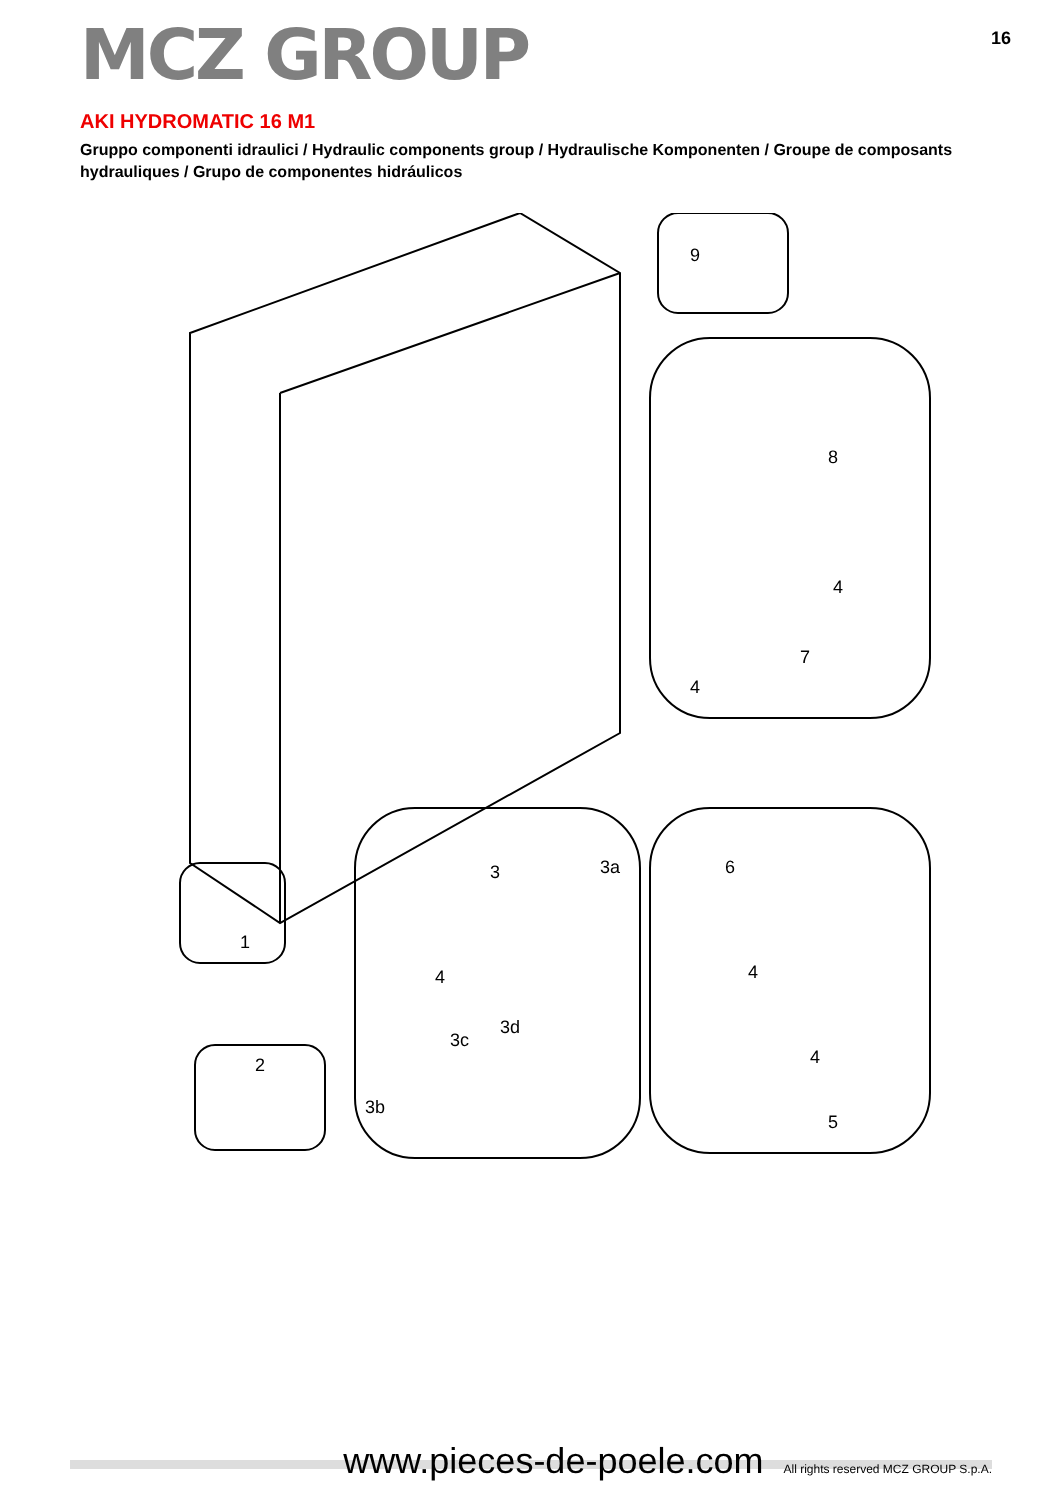MCZ GROUP
16
AKI HYDROMATIC 16 M1
Gruppo componenti idraulici / Hydraulic components group / Hydraulische Komponenten / Groupe de composants hydrauliques / Grupo de componentes hidráulicos
9
8
4
7
4
1
2
3
3a
4
3c
3d
3b
6
4
4
5
www.pieces-de-poele.com All rights reserved MCZ GROUP S.p.A.